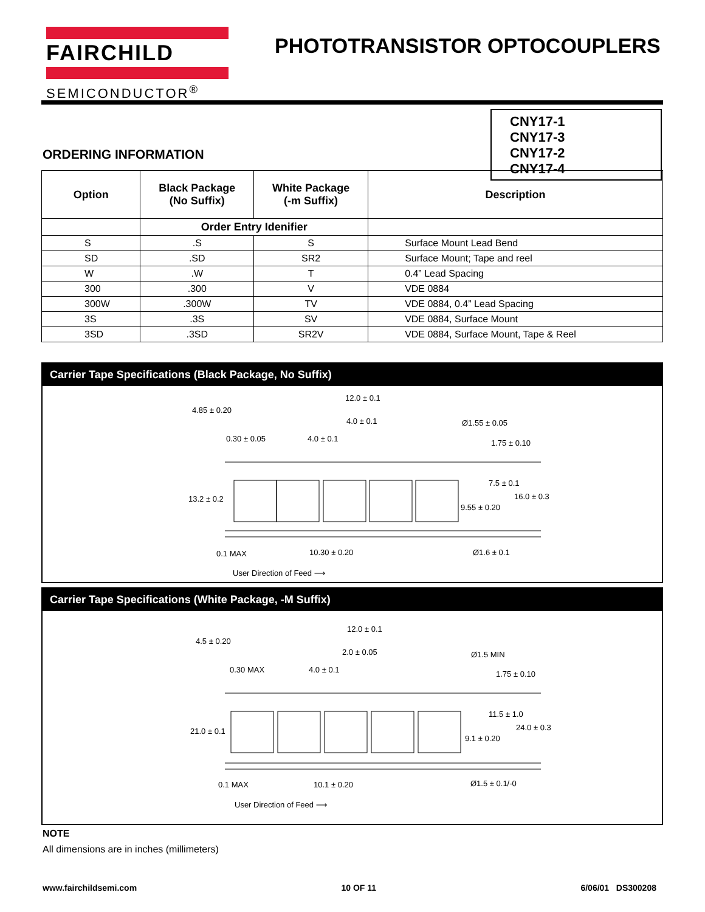FAIRCHILD
SEMICONDUCTOR<sup>®</sup>
PHOTOTRANSISTOR OPTOCOUPLERS
CNY17-1 CNY17-3
CNY17-2 CNY17-4
ORDERING INFORMATION
| Option | Black Package (No Suffix) | White Package (-m Suffix) | Description |
| --- | --- | --- | --- |
| | Order Entry Idenifier | | |
| S | .S | S | Surface Mount Lead Bend |
| SD | .SD | SR2 | Surface Mount; Tape and reel |
| W | .W | T | 0.4” Lead Spacing |
| 300 | .300 | V | VDE 0884 |
| 300W | .300W | TV | VDE 0884, 0.4” Lead Spacing |
| 3S | .3S | SV | VDE 0884, Surface Mount |
| 3SD | .3SD | SR2V | VDE 0884, Surface Mount, Tape & Reel |
Carrier Tape Specifications (Black Package, No Suffix)
12.0 ± 0.1
4.85 ± 0.20
4.0 ± 0.1 Ø1.55 ± 0.05
0.30 ± 0.05 4.0 ± 0.1 1.75 ± 0.10
7.5 ± 0.1
13.2 ± 0.2 16.0 ± 0.3
9.55 ± 0.20
0.1 MAX 10.30 ± 0.20 Ø1.6 ± 0.1
User Direction of Feed ⟶
Carrier Tape Specifications (White Package, -M Suffix)
12.0 ± 0.1
4.5 ± 0.20
2.0 ± 0.05 Ø1.5 MIN
0.30 MAX 4.0 ± 0.1 1.75 ± 0.10
11.5 ± 1.0
21.0 ± 0.1 24.0 ± 0.3
9.1 ± 0.20
0.1 MAX 10.1 ± 0.20 Ø1.5 ± 0.1/-0
User Direction of Feed ⟶
NOTE
All dimensions are in inches (millimeters)
www.fairchildsemi.com 10 OF 11 6/06/01 DS300208